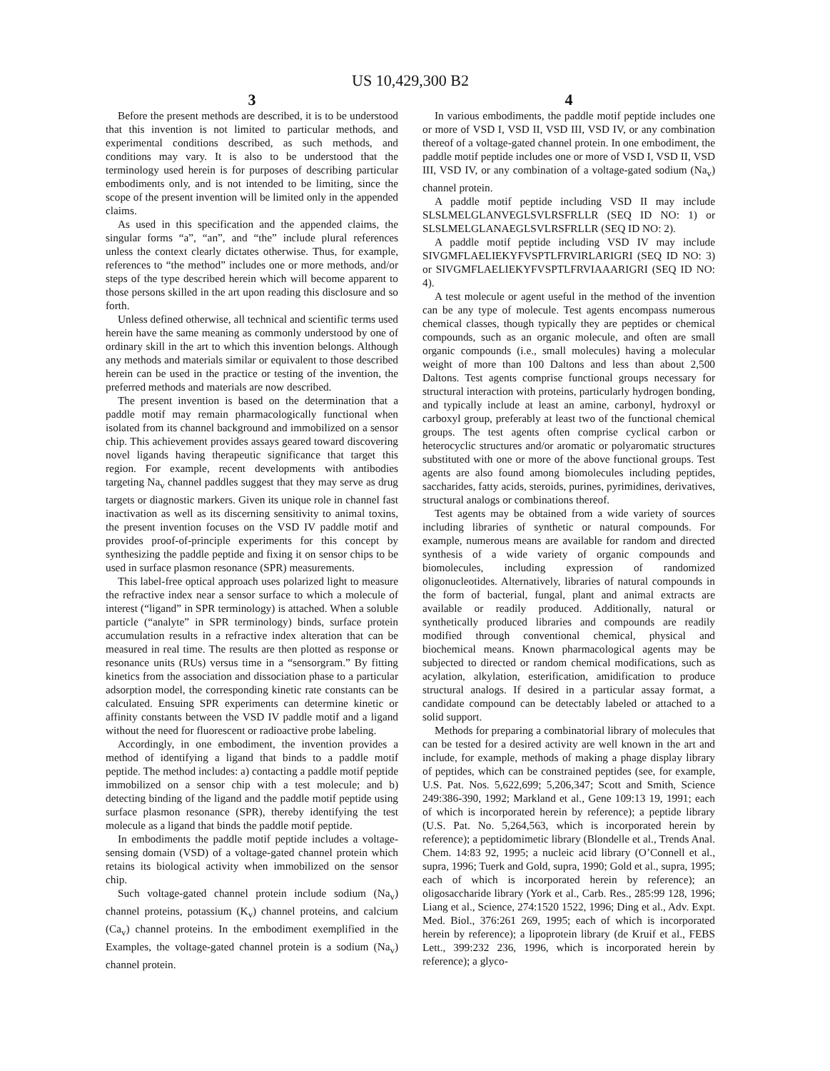US 10,429,300 B2
3
Before the present methods are described, it is to be understood that this invention is not limited to particular methods, and experimental conditions described, as such methods, and conditions may vary. It is also to be understood that the terminology used herein is for purposes of describing particular embodiments only, and is not intended to be limiting, since the scope of the present invention will be limited only in the appended claims.
As used in this specification and the appended claims, the singular forms “a”, “an”, and “the” include plural references unless the context clearly dictates otherwise. Thus, for example, references to “the method” includes one or more methods, and/or steps of the type described herein which will become apparent to those persons skilled in the art upon reading this disclosure and so forth.
Unless defined otherwise, all technical and scientific terms used herein have the same meaning as commonly understood by one of ordinary skill in the art to which this invention belongs. Although any methods and materials similar or equivalent to those described herein can be used in the practice or testing of the invention, the preferred methods and materials are now described.
The present invention is based on the determination that a paddle motif may remain pharmacologically functional when isolated from its channel background and immobilized on a sensor chip. This achievement provides assays geared toward discovering novel ligands having therapeutic significance that target this region. For example, recent developments with antibodies targeting Na<sub>v</sub> channel paddles suggest that they may serve as drug targets or diagnostic markers. Given its unique role in channel fast inactivation as well as its discerning sensitivity to animal toxins, the present invention focuses on the VSD IV paddle motif and provides proof-of-principle experiments for this concept by synthesizing the paddle peptide and fixing it on sensor chips to be used in surface plasmon resonance (SPR) measurements.
This label-free optical approach uses polarized light to measure the refractive index near a sensor surface to which a molecule of interest (“ligand” in SPR terminology) is attached. When a soluble particle (“analyte” in SPR terminology) binds, surface protein accumulation results in a refractive index alteration that can be measured in real time. The results are then plotted as response or resonance units (RUs) versus time in a “sensorgram.” By fitting kinetics from the association and dissociation phase to a particular adsorption model, the corresponding kinetic rate constants can be calculated. Ensuing SPR experiments can determine kinetic or affinity constants between the VSD IV paddle motif and a ligand without the need for fluorescent or radioactive probe labeling.
Accordingly, in one embodiment, the invention provides a method of identifying a ligand that binds to a paddle motif peptide. The method includes: a) contacting a paddle motif peptide immobilized on a sensor chip with a test molecule; and b) detecting binding of the ligand and the paddle motif peptide using surface plasmon resonance (SPR), thereby identifying the test molecule as a ligand that binds the paddle motif peptide.
In embodiments the paddle motif peptide includes a voltage-sensing domain (VSD) of a voltage-gated channel protein which retains its biological activity when immobilized on the sensor chip.
Such voltage-gated channel protein include sodium (Na<sub>v</sub>) channel proteins, potassium (K<sub>v</sub>) channel proteins, and calcium (Ca<sub>v</sub>) channel proteins. In the embodiment exemplified in the Examples, the voltage-gated channel protein is a sodium (Na<sub>v</sub>) channel protein.
4
In various embodiments, the paddle motif peptide includes one or more of VSD I, VSD II, VSD III, VSD IV, or any combination thereof of a voltage-gated channel protein. In one embodiment, the paddle motif peptide includes one or more of VSD I, VSD II, VSD III, VSD IV, or any combination of a voltage-gated sodium (Na<sub>v</sub>) channel protein.
A paddle motif peptide including VSD II may include SLSLMELGLANVEGLSVLRSFRLLR (SEQ ID NO: 1) or SLSLMELGLANAEGLSVLRSFRLLR (SEQ ID NO: 2).
A paddle motif peptide including VSD IV may include SIVGMFLAELIEKYFVSPTLFRVIRLARIGRI (SEQ ID NO: 3) or SIVGMFLAELIEKYFVSPTLFRVIAAARIGRI (SEQ ID NO: 4).
A test molecule or agent useful in the method of the invention can be any type of molecule. Test agents encompass numerous chemical classes, though typically they are peptides or chemical compounds, such as an organic molecule, and often are small organic compounds (i.e., small molecules) having a molecular weight of more than 100 Daltons and less than about 2,500 Daltons. Test agents comprise functional groups necessary for structural interaction with proteins, particularly hydrogen bonding, and typically include at least an amine, carbonyl, hydroxyl or carboxyl group, preferably at least two of the functional chemical groups. The test agents often comprise cyclical carbon or heterocyclic structures and/or aromatic or polyaromatic structures substituted with one or more of the above functional groups. Test agents are also found among biomolecules including peptides, saccharides, fatty acids, steroids, purines, pyrimidines, derivatives, structural analogs or combinations thereof.
Test agents may be obtained from a wide variety of sources including libraries of synthetic or natural compounds. For example, numerous means are available for random and directed synthesis of a wide variety of organic compounds and biomolecules, including expression of randomized oligonucleotides. Alternatively, libraries of natural compounds in the form of bacterial, fungal, plant and animal extracts are available or readily produced. Additionally, natural or synthetically produced libraries and compounds are readily modified through conventional chemical, physical and biochemical means. Known pharmacological agents may be subjected to directed or random chemical modifications, such as acylation, alkylation, esterification, amidification to produce structural analogs. If desired in a particular assay format, a candidate compound can be detectably labeled or attached to a solid support.
Methods for preparing a combinatorial library of molecules that can be tested for a desired activity are well known in the art and include, for example, methods of making a phage display library of peptides, which can be constrained peptides (see, for example, U.S. Pat. Nos. 5,622,699; 5,206,347; Scott and Smith, Science 249:386-390, 1992; Markland et al., Gene 109:13 19, 1991; each of which is incorporated herein by reference); a peptide library (U.S. Pat. No. 5,264,563, which is incorporated herein by reference); a peptidomimetic library (Blondelle et al., Trends Anal. Chem. 14:83 92, 1995; a nucleic acid library (O’Connell et al., supra, 1996; Tuerk and Gold, supra, 1990; Gold et al., supra, 1995; each of which is incorporated herein by reference); an oligosaccharide library (York et al., Carb. Res., 285:99 128, 1996; Liang et al., Science, 274:1520 1522, 1996; Ding et al., Adv. Expt. Med. Biol., 376:261 269, 1995; each of which is incorporated herein by reference); a lipoprotein library (de Kruif et al., FEBS Lett., 399:232 236, 1996, which is incorporated herein by reference); a glyco-